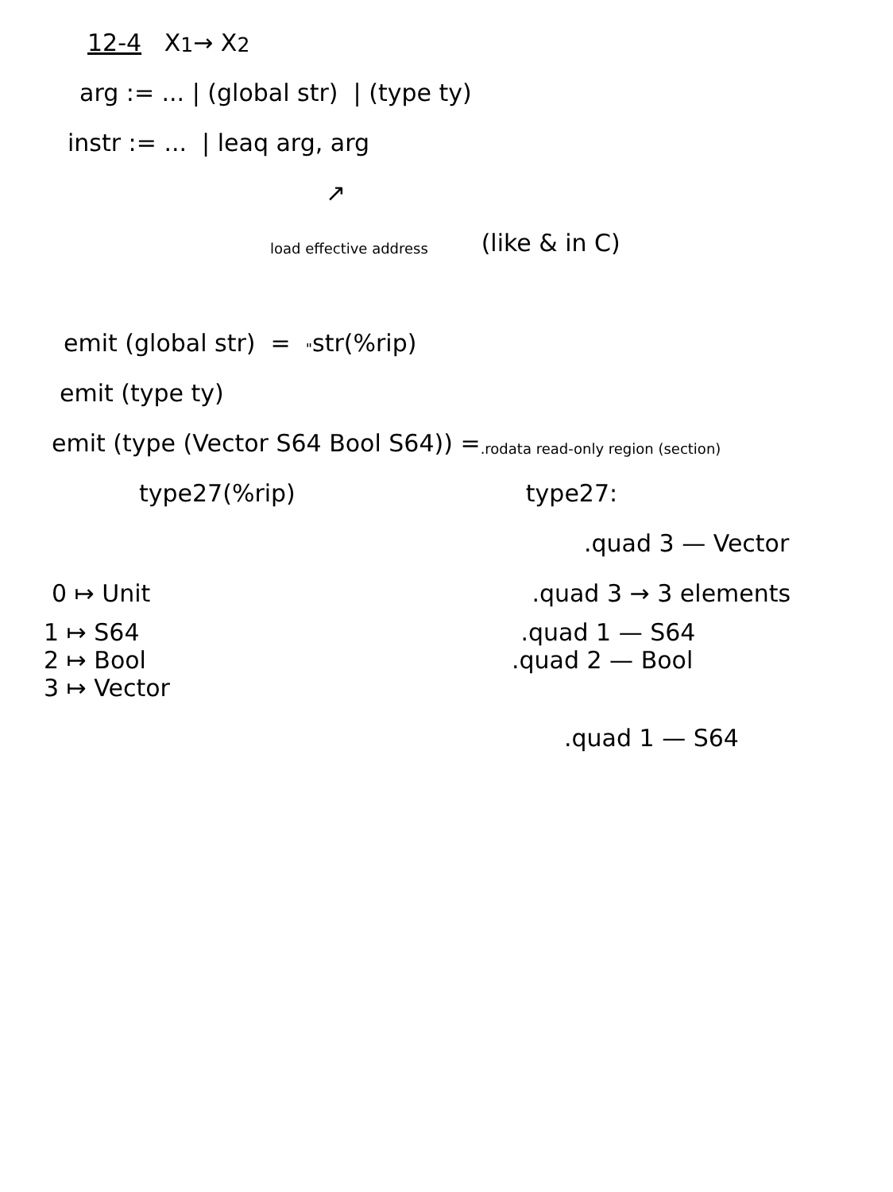12-4 X<sub>1</sub> → X<sub>2</sub>
arg := ... | (global str) | (type ty)
instr := ... | leaq arg, arg
↗
load effective address (like & in C)
emit (global str) = " str(%rip)
emit (type ty)
emit (type (Vector S64 Bool S64)) = .rodata read-only region (section)
type27(%rip) type27:
.quad 3 — Vector
0 ↦ Unit.quad 3 → 3 elements
1 ↦ S64.quad 1 — S64
2 ↦ Bool.quad 2 — Bool
3 ↦ Vector
.quad 1 — S64